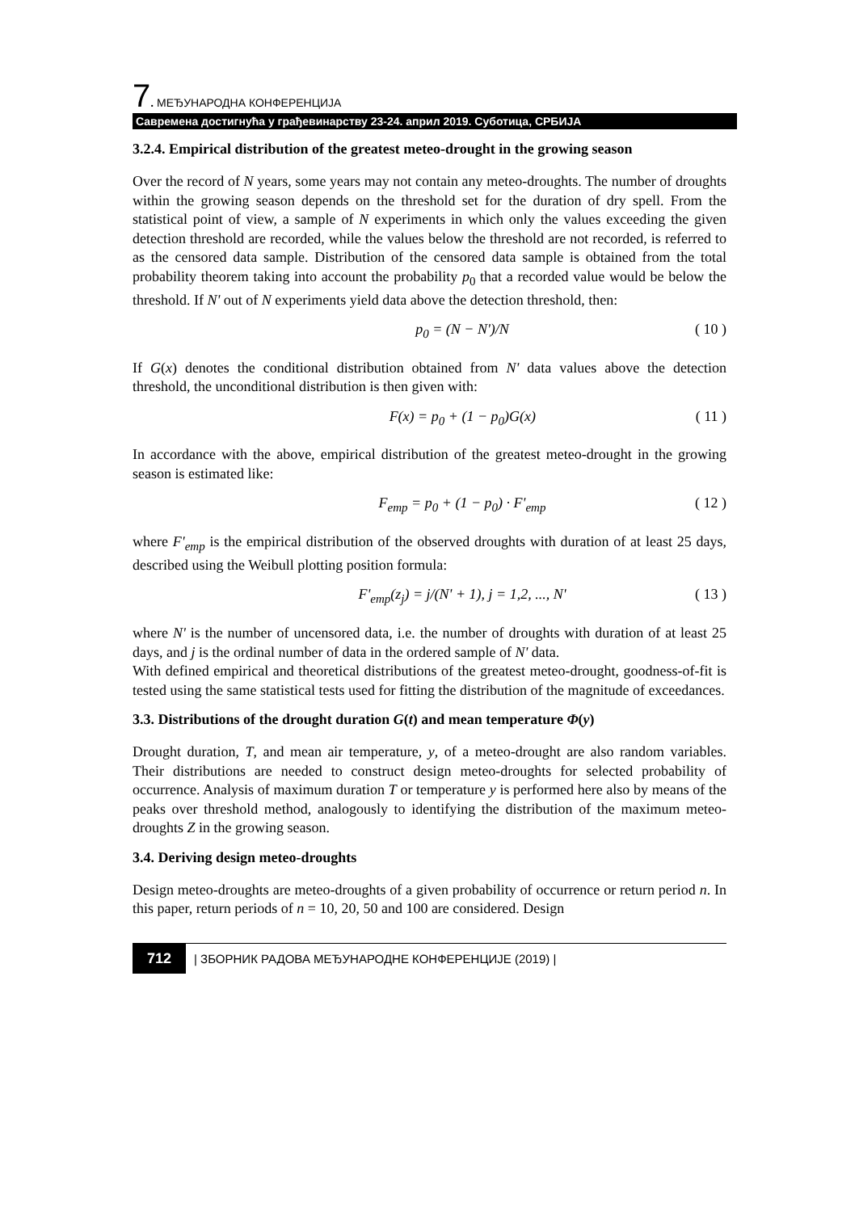7. МЕЂУНАРОДНА КОНФЕРЕНЦИЈА
Савремена достигнућа у грађевинарству 23-24. април 2019. Суботица, СРБИЈА
3.2.4. Empirical distribution of the greatest meteo-drought in the growing season
Over the record of N years, some years may not contain any meteo-droughts. The number of droughts within the growing season depends on the threshold set for the duration of dry spell. From the statistical point of view, a sample of N experiments in which only the values exceeding the given detection threshold are recorded, while the values below the threshold are not recorded, is referred to as the censored data sample. Distribution of the censored data sample is obtained from the total probability theorem taking into account the probability p<sub>0</sub> that a recorded value would be below the threshold. If N' out of N experiments yield data above the detection threshold, then:
p<sub>0</sub> = (N − N')/N ( 10 )
If G(x) denotes the conditional distribution obtained from N' data values above the detection threshold, the unconditional distribution is then given with:
F(x) = p<sub>0</sub> + (1 − p<sub>0</sub>)G(x) ( 11 )
In accordance with the above, empirical distribution of the greatest meteo-drought in the growing season is estimated like:
F<sub>emp</sub> = p<sub>0</sub> + (1 − p<sub>0</sub>) · F'<sub>emp</sub> ( 12 )
where F'<sub>emp</sub> is the empirical distribution of the observed droughts with duration of at least 25 days, described using the Weibull plotting position formula:
F'<sub>emp</sub>(z<sub>j</sub>) = j/(N' + 1), j = 1,2, ..., N' ( 13 )
where N' is the number of uncensored data, i.e. the number of droughts with duration of at least 25 days, and j is the ordinal number of data in the ordered sample of N' data.
With defined empirical and theoretical distributions of the greatest meteo-drought, goodness-of-fit is tested using the same statistical tests used for fitting the distribution of the magnitude of exceedances.
3.3. Distributions of the drought duration G(t) and mean temperature Φ(y)
Drought duration, T, and mean air temperature, y, of a meteo-drought are also random variables. Their distributions are needed to construct design meteo-droughts for selected probability of occurrence. Analysis of maximum duration T or temperature y is performed here also by means of the peaks over threshold method, analogously to identifying the distribution of the maximum meteo-droughts Z in the growing season.
3.4. Deriving design meteo-droughts
Design meteo-droughts are meteo-droughts of a given probability of occurrence or return period n. In this paper, return periods of n = 10, 20, 50 and 100 are considered. Design
712 | ЗБОРНИК РАДОВА МЕЂУНАРОДНЕ КОНФЕРЕНЦИЈЕ (2019) |